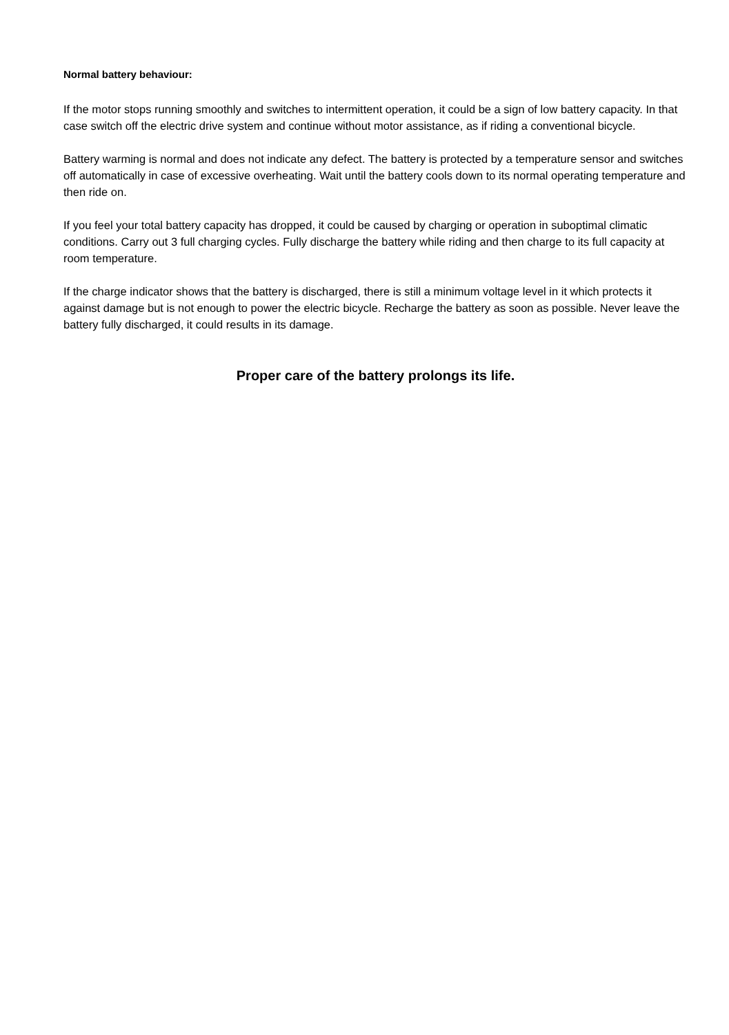Normal battery behaviour:
If the motor stops running smoothly and switches to intermittent operation, it could be a sign of low battery capacity. In that case switch off the electric drive system and continue without motor assistance, as if riding a conventional bicycle.
Battery warming is normal and does not indicate any defect. The battery is protected by a temperature sensor and switches off automatically in case of excessive overheating. Wait until the battery cools down to its normal operating temperature and then ride on.
If you feel your total battery capacity has dropped, it could be caused by charging or operation in suboptimal climatic conditions. Carry out 3 full charging cycles. Fully discharge the battery while riding and then charge to its full capacity at room temperature.
If the charge indicator shows that the battery is discharged, there is still a minimum voltage level in it which protects it against damage but is not enough to power the electric bicycle. Recharge the battery as soon as possible. Never leave the battery fully discharged, it could results in its damage.
Proper care of the battery prolongs its life.